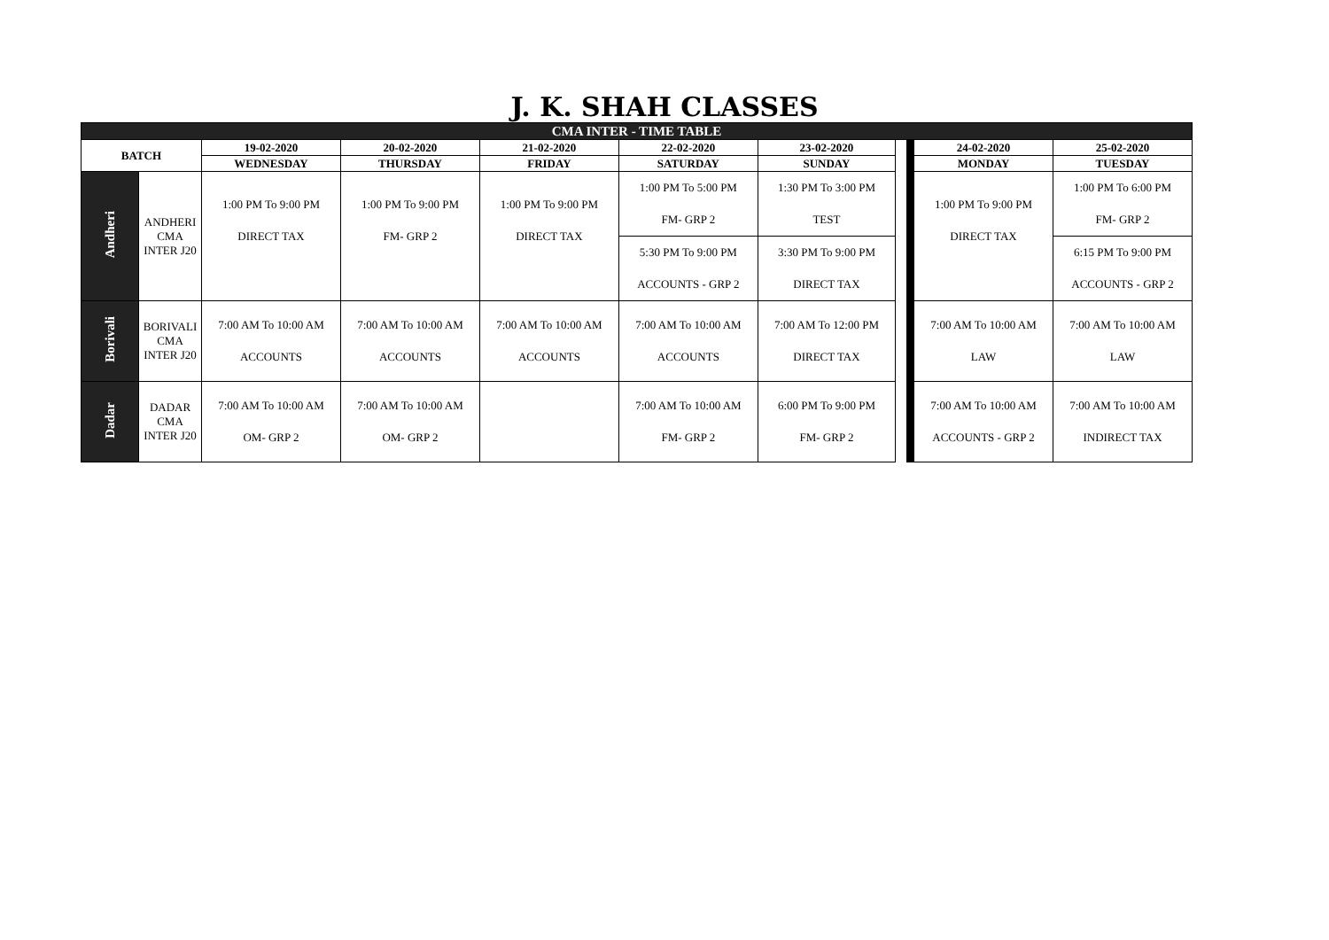J. K. SHAH CLASSES
| CMA INTER - TIME TABLE | | | | | | | | | | |
| BATCH | | 19-02-2020 | 20-02-2020 | 21-02-2020 | 22-02-2020 | 23-02-2020 | | | 24-02-2020 | 25-02-2020 |
| | | WEDNESDAY | THURSDAY | FRIDAY | SATURDAY | SUNDAY | | | MONDAY | TUESDAY |
| Andheri | ANDHERI CMA INTER J20 | 1:00 PM To 9:00 PM DIRECT TAX | 1:00 PM To 9:00 PM FM- GRP 2 | 1:00 PM To 9:00 PM DIRECT TAX | 1:00 PM To 5:00 PM FM- GRP 2 | 1:30 PM To 3:00 PM TEST | | | 1:00 PM To 9:00 PM DIRECT TAX | 1:00 PM To 6:00 PM FM- GRP 2 |
| | | | | | 5:30 PM To 9:00 PM ACCOUNTS - GRP 2 | 3:30 PM To 9:00 PM DIRECT TAX | | | | 6:15 PM To 9:00 PM ACCOUNTS - GRP 2 |
| Borivali | BORIVALI CMA INTER J20 | 7:00 AM To 10:00 AM ACCOUNTS | 7:00 AM To 10:00 AM ACCOUNTS | 7:00 AM To 10:00 AM ACCOUNTS | 7:00 AM To 10:00 AM ACCOUNTS | 7:00 AM To 12:00 PM DIRECT TAX | | | 7:00 AM To 10:00 AM LAW | 7:00 AM To 10:00 AM LAW |
| Dadar | DADAR CMA INTER J20 | 7:00 AM To 10:00 AM OM- GRP 2 | 7:00 AM To 10:00 AM OM- GRP 2 | | 7:00 AM To 10:00 AM FM- GRP 2 | 6:00 PM To 9:00 PM FM- GRP 2 | | | 7:00 AM To 10:00 AM ACCOUNTS - GRP 2 | 7:00 AM To 10:00 AM INDIRECT TAX |